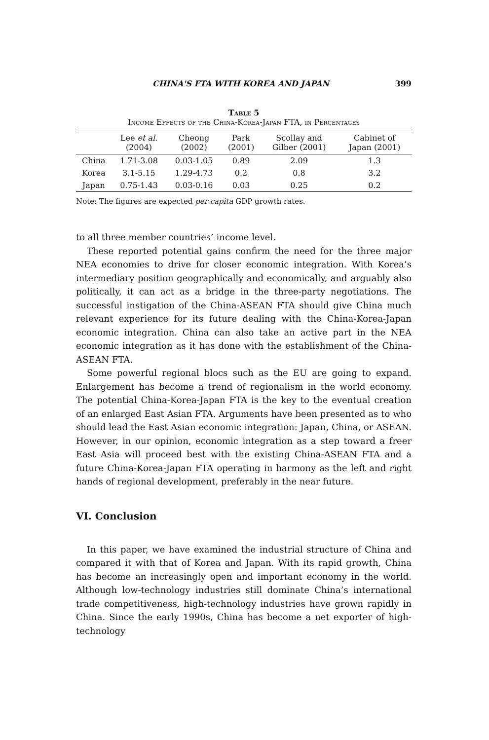CHINA'S FTA WITH KOREA AND JAPAN 399
Table 5
Income Effects of the China-Korea-Japan FTA, in Percentages
| | Lee et al. (2004) | Cheong (2002) | Park (2001) | Scollay and Gilber (2001) | Cabinet of Japan (2001) |
| --- | --- | --- | --- | --- | --- |
| China | 1.71-3.08 | 0.03-1.05 | 0.89 | 2.09 | 1.3 |
| Korea | 3.1-5.15 | 1.29-4.73 | 0.2 | 0.8 | 3.2 |
| Japan | 0.75-1.43 | 0.03-0.16 | 0.03 | 0.25 | 0.2 |
Note: The figures are expected per capita GDP growth rates.
to all three member countries’ income level.
These reported potential gains confirm the need for the three major NEA economies to drive for closer economic integration. With Korea’s intermediary position geographically and economically, and arguably also politically, it can act as a bridge in the three-party negotiations. The successful instigation of the China-ASEAN FTA should give China much relevant experience for its future dealing with the China-Korea-Japan economic integration. China can also take an active part in the NEA economic integration as it has done with the establishment of the China-ASEAN FTA.
Some powerful regional blocs such as the EU are going to expand. Enlargement has become a trend of regionalism in the world economy. The potential China-Korea-Japan FTA is the key to the eventual creation of an enlarged East Asian FTA. Arguments have been presented as to who should lead the East Asian economic integration: Japan, China, or ASEAN. However, in our opinion, economic integration as a step toward a freer East Asia will proceed best with the existing China-ASEAN FTA and a future China-Korea-Japan FTA operating in harmony as the left and right hands of regional development, preferably in the near future.
VI. Conclusion
In this paper, we have examined the industrial structure of China and compared it with that of Korea and Japan. With its rapid growth, China has become an increasingly open and important economy in the world. Although low-technology industries still dominate China’s international trade competitiveness, high-technology industries have grown rapidly in China. Since the early 1990s, China has become a net exporter of high-technology